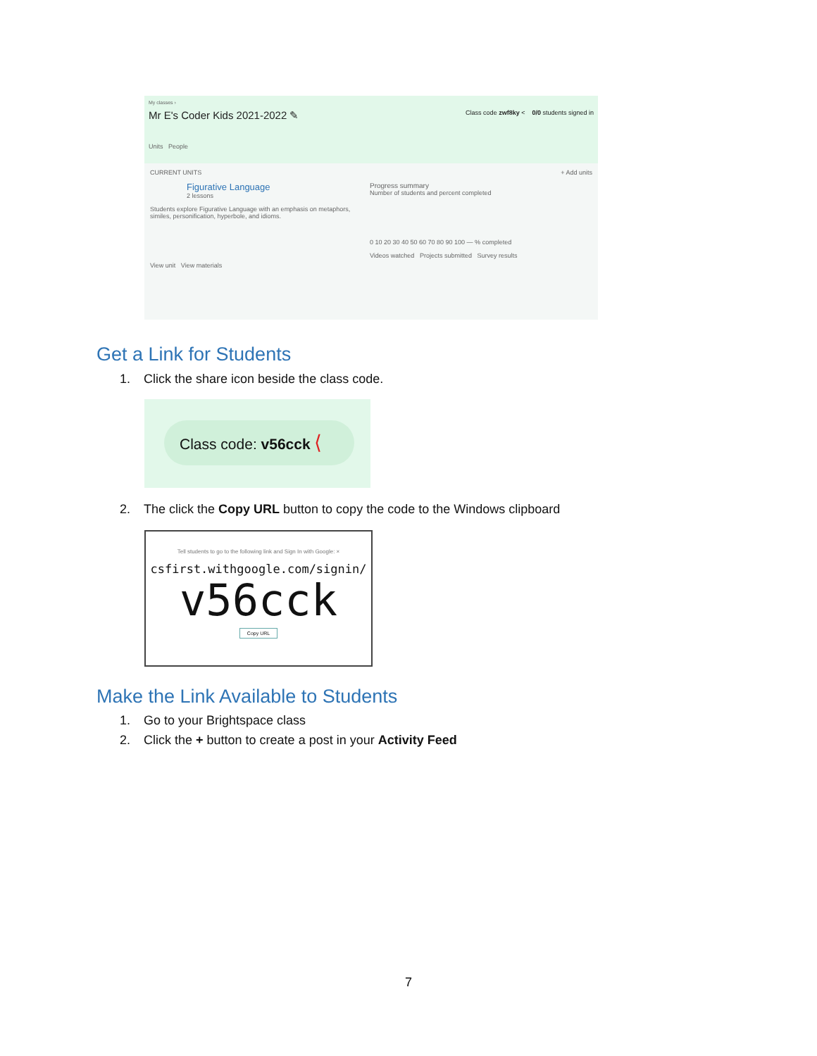My classes ›
Mr E's Coder Kids 2021-2022 ✎ Class code zwf8ky < 0/0 students signed in
Units People
CURRENT UNITS + Add units
Figurative Language
2 lessons
Students explore Figurative Language with an emphasis on metaphors, similes, personification, hyperbole, and idioms.
View unit View materials
Progress summary
Number of students and percent completed
0 10 20 30 40 50 60 70 80 90 100 — % completed
Videos watched Projects submitted Survey results
Get a Link for Students
1. Click the share icon beside the class code.
Class code: v56cck ⟨
2. The click the Copy URL button to copy the code to the Windows clipboard
Tell students to go to the following link and Sign In with Google: ×
csfirst.withgoogle.com/signin/
v56cck
Copy URL
Make the Link Available to Students
1. Go to your Brightspace class
2. Click the + button to create a post in your Activity Feed
7